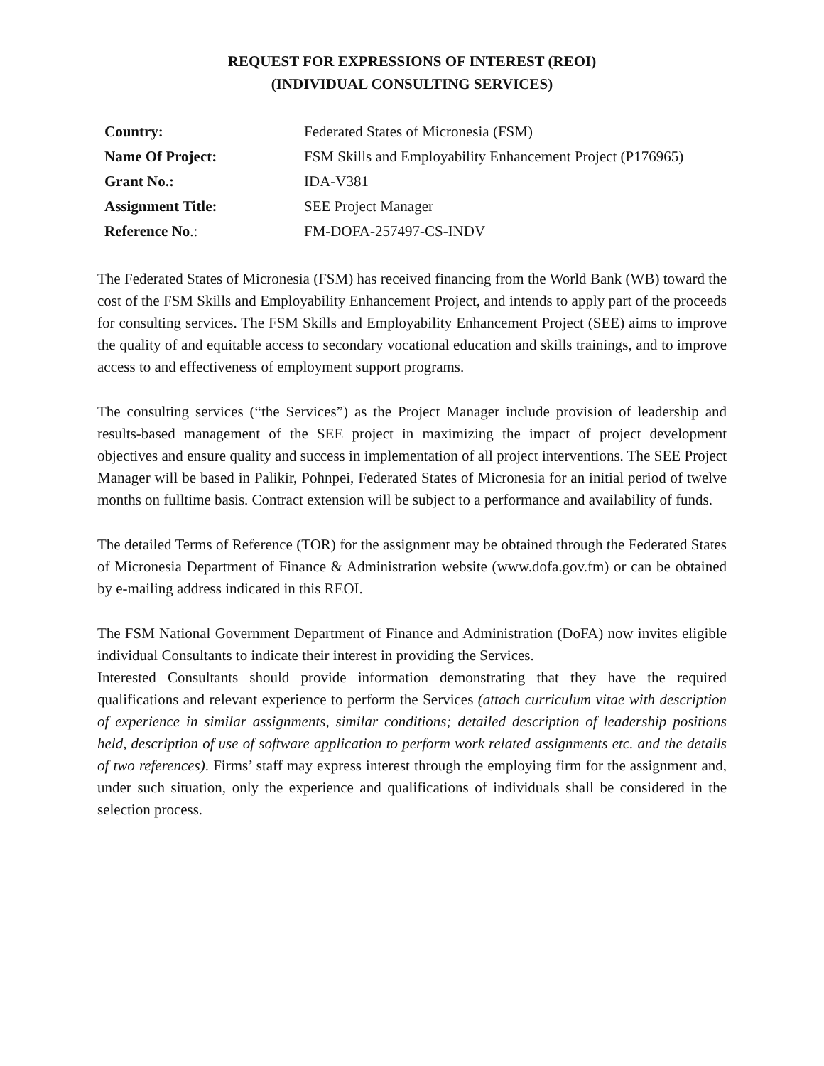REQUEST FOR EXPRESSIONS OF INTEREST (REOI)
(INDIVIDUAL CONSULTING SERVICES)
| Country: | Federated States of Micronesia (FSM) |
| Name Of Project: | FSM Skills and Employability Enhancement Project (P176965) |
| Grant No.: | IDA-V381 |
| Assignment Title: | SEE Project Manager |
| Reference No .: | FM-DOFA-257497-CS-INDV |
The Federated States of Micronesia (FSM) has received financing from the World Bank (WB) toward the cost of the FSM Skills and Employability Enhancement Project, and intends to apply part of the proceeds for consulting services. The FSM Skills and Employability Enhancement Project (SEE) aims to improve the quality of and equitable access to secondary vocational education and skills trainings, and to improve access to and effectiveness of employment support programs.
The consulting services (“the Services”) as the Project Manager include provision of leadership and results-based management of the SEE project in maximizing the impact of project development objectives and ensure quality and success in implementation of all project interventions. The SEE Project Manager will be based in Palikir, Pohnpei, Federated States of Micronesia for an initial period of twelve months on fulltime basis. Contract extension will be subject to a performance and availability of funds.
The detailed Terms of Reference (TOR) for the assignment may be obtained through the Federated States of Micronesia Department of Finance & Administration website (www.dofa.gov.fm) or can be obtained by e-mailing address indicated in this REOI.
The FSM National Government Department of Finance and Administration (DoFA) now invites eligible individual Consultants to indicate their interest in providing the Services.
Interested Consultants should provide information demonstrating that they have the required qualifications and relevant experience to perform the Services (attach curriculum vitae with description of experience in similar assignments, similar conditions; detailed description of leadership positions held, description of use of software application to perform work related assignments etc. and the details of two references). Firms’ staff may express interest through the employing firm for the assignment and, under such situation, only the experience and qualifications of individuals shall be considered in the selection process.